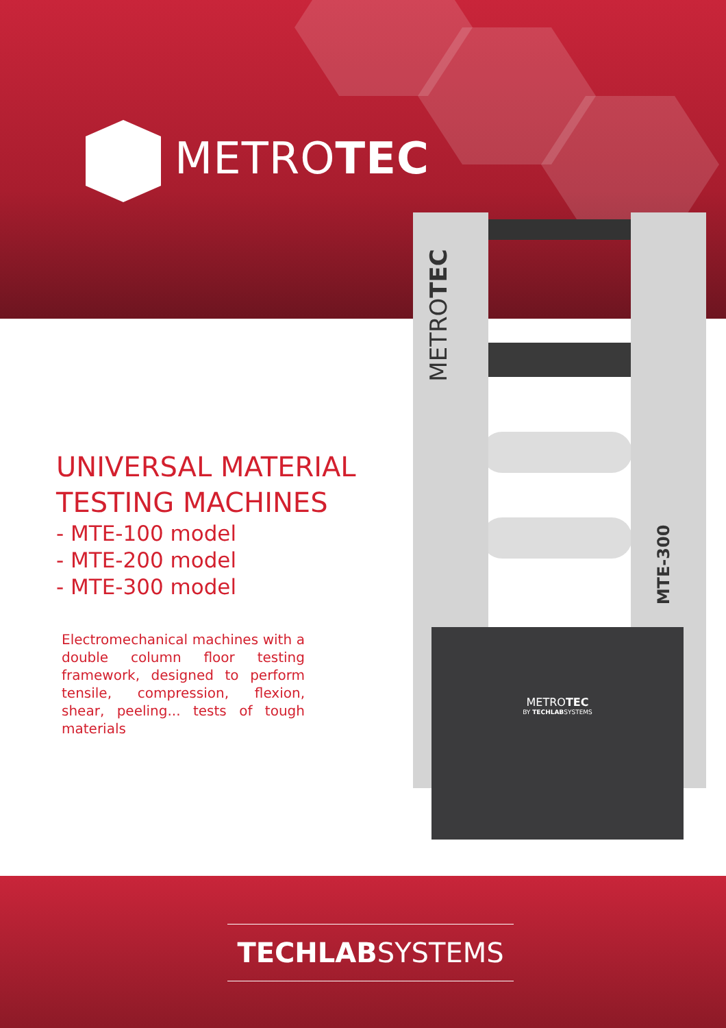METROTEC
UNIVERSAL MATERIAL
TESTING MACHINES
- MTE-100 model
- MTE-200 model
- MTE-300 model
Electromechanical machines with a double column floor testing framework, designed to perform tensile, compression, flexion, shear, peeling... tests of tough materials
METROTEC MTE-300
METROTEC
BY TECHLABSYSTEMS
TECHLABSYSTEMS